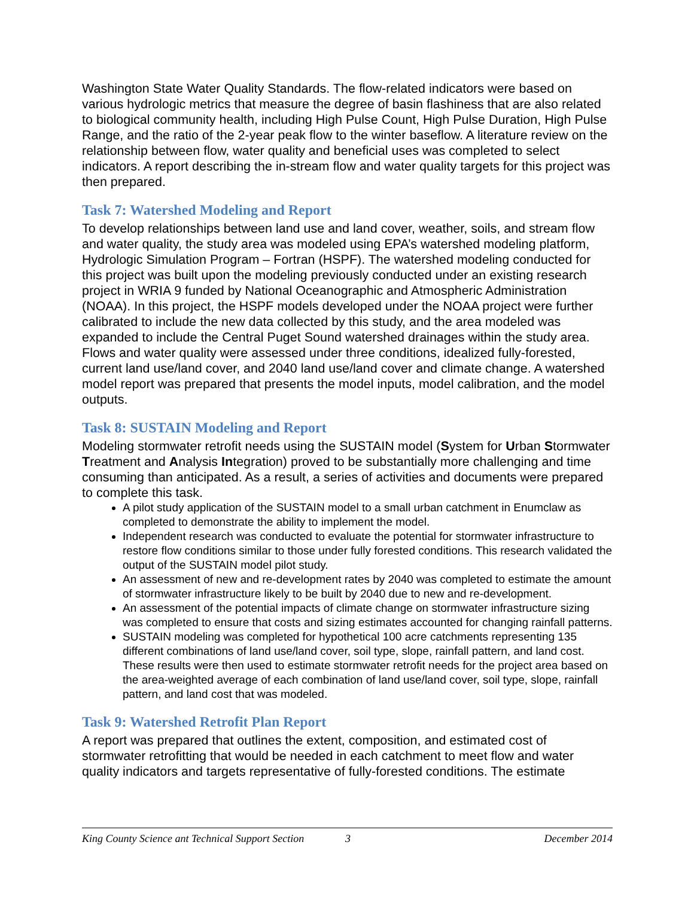Washington State Water Quality Standards. The flow-related indicators were based on various hydrologic metrics that measure the degree of basin flashiness that are also related to biological community health, including High Pulse Count, High Pulse Duration, High Pulse Range, and the ratio of the 2-year peak flow to the winter baseflow. A literature review on the relationship between flow, water quality and beneficial uses was completed to select indicators. A report describing the in-stream flow and water quality targets for this project was then prepared.
Task 7: Watershed Modeling and Report
To develop relationships between land use and land cover, weather, soils, and stream flow and water quality, the study area was modeled using EPA’s watershed modeling platform, Hydrologic Simulation Program – Fortran (HSPF). The watershed modeling conducted for this project was built upon the modeling previously conducted under an existing research project in WRIA 9 funded by National Oceanographic and Atmospheric Administration (NOAA). In this project, the HSPF models developed under the NOAA project were further calibrated to include the new data collected by this study, and the area modeled was expanded to include the Central Puget Sound watershed drainages within the study area. Flows and water quality were assessed under three conditions, idealized fully-forested, current land use/land cover, and 2040 land use/land cover and climate change. A watershed model report was prepared that presents the model inputs, model calibration, and the model outputs.
Task 8: SUSTAIN Modeling and Report
Modeling stormwater retrofit needs using the SUSTAIN model (System for Urban Stormwater Treatment and Analysis Integration) proved to be substantially more challenging and time consuming than anticipated. As a result, a series of activities and documents were prepared to complete this task.
A pilot study application of the SUSTAIN model to a small urban catchment in Enumclaw as completed to demonstrate the ability to implement the model.
Independent research was conducted to evaluate the potential for stormwater infrastructure to restore flow conditions similar to those under fully forested conditions. This research validated the output of the SUSTAIN model pilot study.
An assessment of new and re-development rates by 2040 was completed to estimate the amount of stormwater infrastructure likely to be built by 2040 due to new and re-development.
An assessment of the potential impacts of climate change on stormwater infrastructure sizing was completed to ensure that costs and sizing estimates accounted for changing rainfall patterns.
SUSTAIN modeling was completed for hypothetical 100 acre catchments representing 135 different combinations of land use/land cover, soil type, slope, rainfall pattern, and land cost. These results were then used to estimate stormwater retrofit needs for the project area based on the area-weighted average of each combination of land use/land cover, soil type, slope, rainfall pattern, and land cost that was modeled.
Task 9: Watershed Retrofit Plan Report
A report was prepared that outlines the extent, composition, and estimated cost of stormwater retrofitting that would be needed in each catchment to meet flow and water quality indicators and targets representative of fully-forested conditions. The estimate
King County Science ant Technical Support Section 3 December 2014